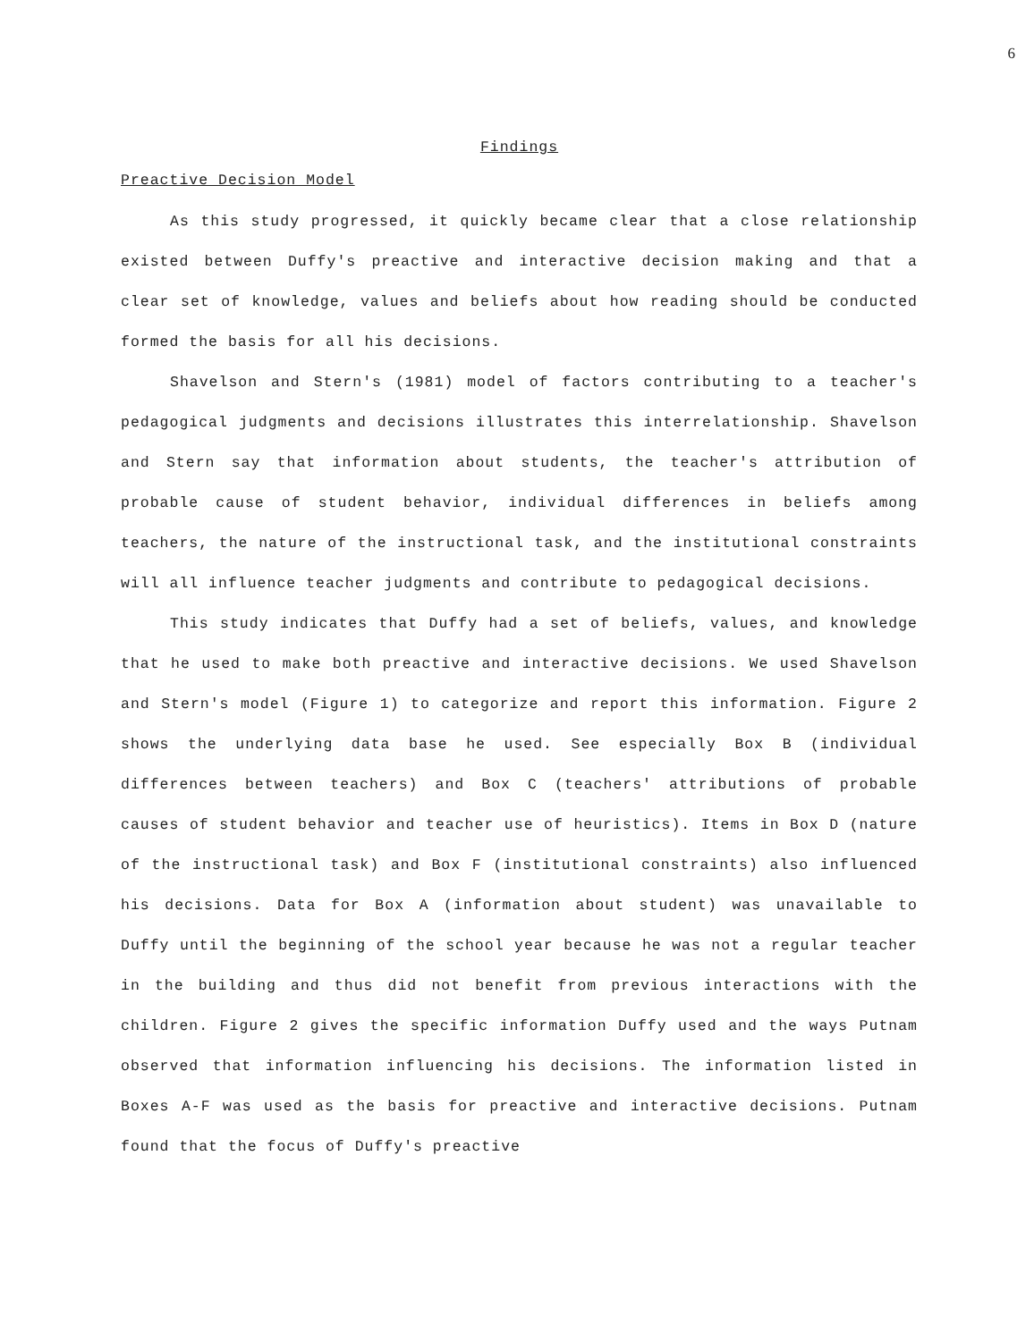6
Findings
Preactive Decision Model
As this study progressed, it quickly became clear that a close relationship existed between Duffy's preactive and interactive decision making and that a clear set of knowledge, values and beliefs about how reading should be conducted formed the basis for all his decisions.
Shavelson and Stern's (1981) model of factors contributing to a teacher's pedagogical judgments and decisions illustrates this interrelationship. Shavelson and Stern say that information about students, the teacher's attribution of probable cause of student behavior, individual differences in beliefs among teachers, the nature of the instructional task, and the institutional constraints will all influence teacher judgments and contribute to pedagogical decisions.
This study indicates that Duffy had a set of beliefs, values, and knowledge that he used to make both preactive and interactive decisions. We used Shavelson and Stern's model (Figure 1) to categorize and report this information. Figure 2 shows the underlying data base he used. See especially Box B (individual differences between teachers) and Box C (teachers' attributions of probable causes of student behavior and teacher use of heuristics). Items in Box D (nature of the instructional task) and Box F (institutional constraints) also influenced his decisions. Data for Box A (information about student) was unavailable to Duffy until the beginning of the school year because he was not a regular teacher in the building and thus did not benefit from previous interactions with the children. Figure 2 gives the specific information Duffy used and the ways Putnam observed that information influencing his decisions. The information listed in Boxes A-F was used as the basis for preactive and interactive decisions. Putnam found that the focus of Duffy's preactive